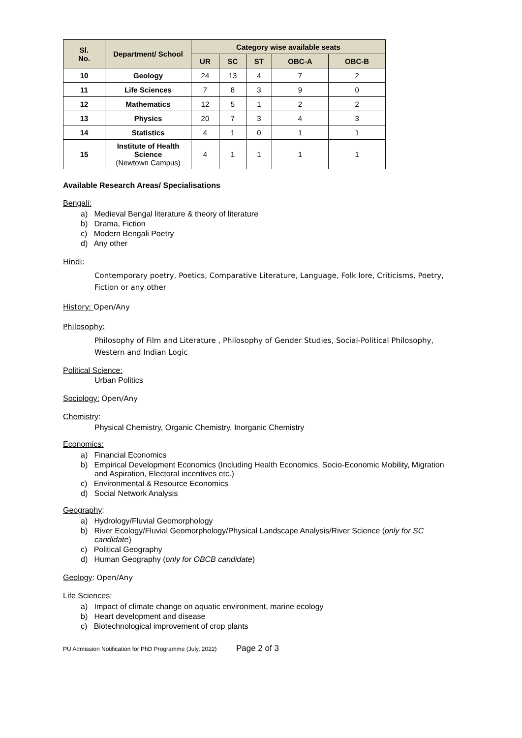| Sl. No. | Department/ School | Category wise available seats | | | | |
| --- | --- | --- | --- | --- | --- | --- |
| | | UR | SC | ST | OBC-A | OBC-B |
| 10 | Geology | 24 | 13 | 4 | 7 | 2 |
| 11 | Life Sciences | 7 | 8 | 3 | 9 | 0 |
| 12 | Mathematics | 12 | 5 | 1 | 2 | 2 |
| 13 | Physics | 20 | 7 | 3 | 4 | 3 |
| 14 | Statistics | 4 | 1 | 0 | 1 | 1 |
| 15 | Institute of Health Science (Newtown Campus) | 4 | 1 | 1 | 1 | 1 |
Available Research Areas/ Specialisations
Bengali:
a) Medieval Bengal literature & theory of literature
b) Drama, Fiction
c) Modern Bengali Poetry
d) Any other
Hindi:
Contemporary poetry, Poetics, Comparative Literature, Language, Folk lore, Criticisms, Poetry, Fiction or any other
History: Open/Any
Philosophy:
Philosophy of Film and Literature , Philosophy of Gender Studies, Social-Political Philosophy, Western and Indian Logic
Political Science:
Urban Politics
Sociology: Open/Any
Chemistry:
Physical Chemistry, Organic Chemistry, Inorganic Chemistry
Economics:
a) Financial Economics
b) Empirical Development Economics (Including Health Economics, Socio-Economic Mobility, Migration and Aspiration, Electoral incentives etc.)
c) Environmental & Resource Economics
d) Social Network Analysis
Geography:
a) Hydrology/Fluvial Geomorphology
b) River Ecology/Fluvial Geomorphology/Physical Landscape Analysis/River Science (only for SC candidate)
c) Political Geography
d) Human Geography (only for OBCB candidate)
Geology: Open/Any
Life Sciences:
a) Impact of climate change on aquatic environment, marine ecology
b) Heart development and disease
c) Biotechnological improvement of crop plants
PU Admission Notification for PhD Programme (July, 2022) Page 2 of 3